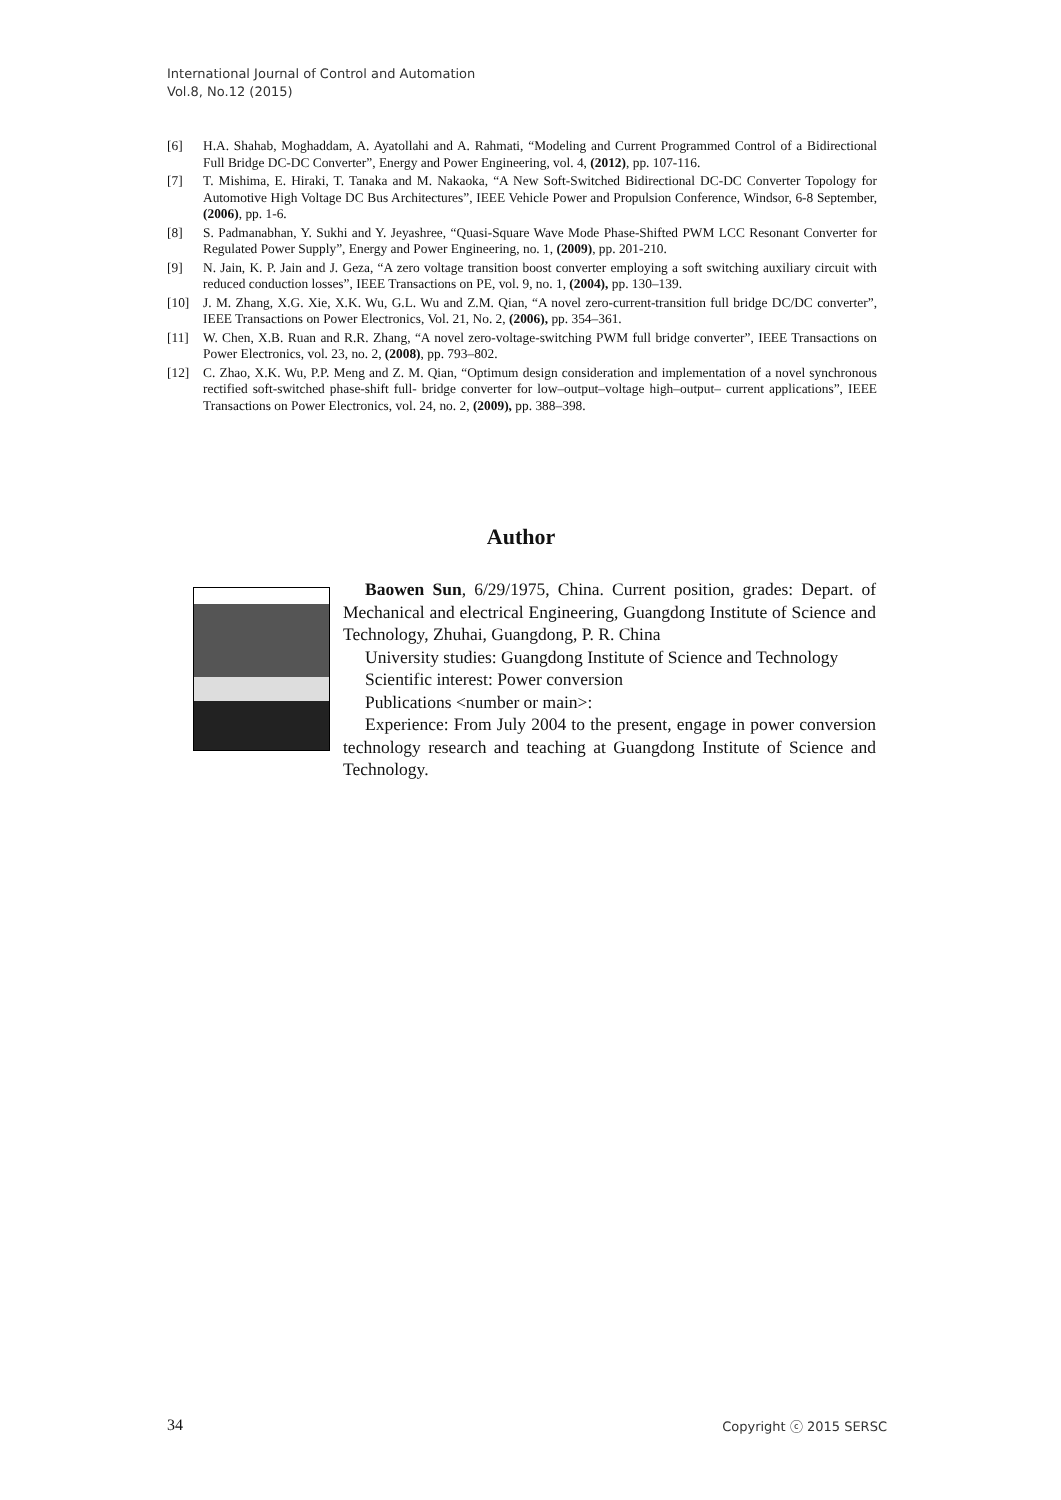International Journal of Control and Automation
Vol.8, No.12 (2015)
[6] H.A. Shahab, Moghaddam, A. Ayatollahi and A. Rahmati, “Modeling and Current Programmed Control of a Bidirectional Full Bridge DC-DC Converter”, Energy and Power Engineering, vol. 4, (2012), pp. 107-116.
[7] T. Mishima, E. Hiraki, T. Tanaka and M. Nakaoka, “A New Soft-Switched Bidirectional DC-DC Converter Topology for Automotive High Voltage DC Bus Architectures”, IEEE Vehicle Power and Propulsion Conference, Windsor, 6-8 September, (2006), pp. 1-6.
[8] S. Padmanabhan, Y. Sukhi and Y. Jeyashree, “Quasi-Square Wave Mode Phase-Shifted PWM LCC Resonant Converter for Regulated Power Supply”, Energy and Power Engineering, no. 1, (2009), pp. 201-210.
[9] N. Jain, K. P. Jain and J. Geza, “A zero voltage transition boost converter employing a soft switching auxiliary circuit with reduced conduction losses”, IEEE Transactions on PE, vol. 9, no. 1, (2004), pp. 130–139.
[10] J. M. Zhang, X.G. Xie, X.K. Wu, G.L. Wu and Z.M. Qian, “A novel zero-current-transition full bridge DC/DC converter”, IEEE Transactions on Power Electronics, Vol. 21, No. 2, (2006), pp. 354–361.
[11] W. Chen, X.B. Ruan and R.R. Zhang, “A novel zero-voltage-switching PWM full bridge converter”, IEEE Transactions on Power Electronics, vol. 23, no. 2, (2008), pp. 793–802.
[12] C. Zhao, X.K. Wu, P.P. Meng and Z. M. Qian, “Optimum design consideration and implementation of a novel synchronous rectified soft-switched phase-shift full- bridge converter for low–output–voltage high–output– current applications”, IEEE Transactions on Power Electronics, vol. 24, no. 2, (2009), pp. 388–398.
Author
Baowen Sun, 6/29/1975, China. Current position, grades: Depart. of Mechanical and electrical Engineering, Guangdong Institute of Science and Technology, Zhuhai, Guangdong, P. R. China
University studies: Guangdong Institute of Science and Technology
Scientific interest: Power conversion
Publications <number or main>:
Experience: From July 2004 to the present, engage in power conversion technology research and teaching at Guangdong Institute of Science and Technology.
34 Copyright ⓒ 2015 SERSC